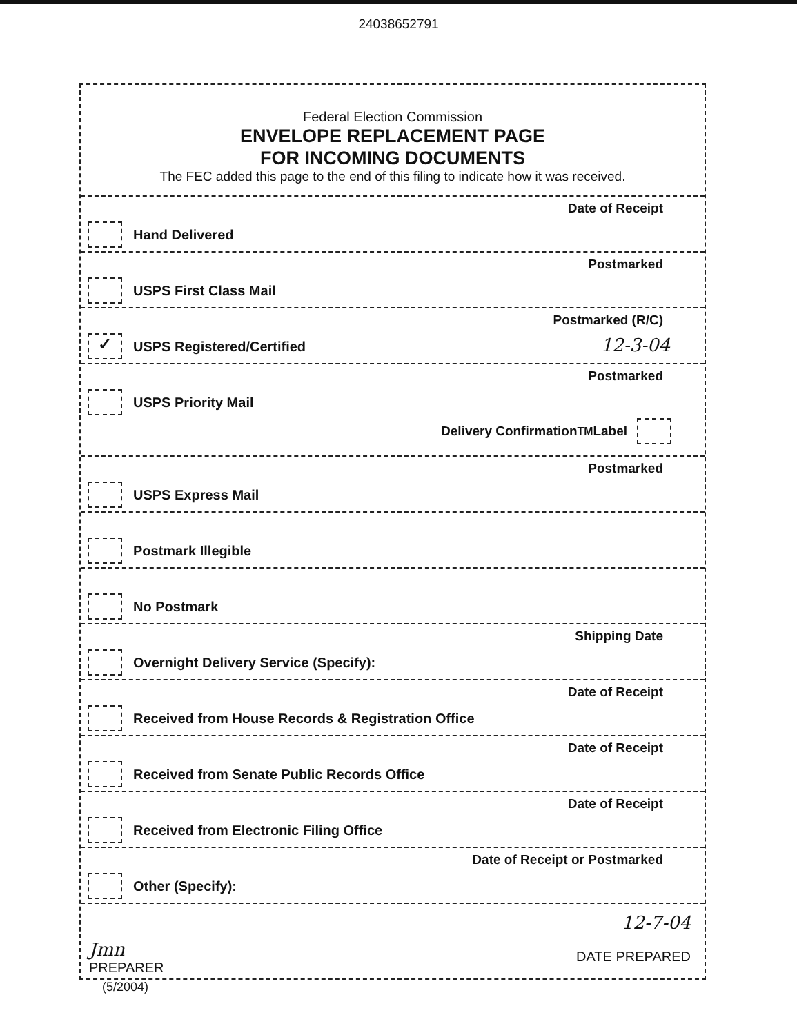24038652791
Federal Election Commission
ENVELOPE REPLACEMENT PAGE
FOR INCOMING DOCUMENTS
The FEC added this page to the end of this filing to indicate how it was received.
Date of Receipt
Hand Delivered
Postmarked
USPS First Class Mail
Postmarked (R/C)
✓
USPS Registered/Certified
12-3-04
Postmarked
USPS Priority Mail
Delivery Confirmation <sup>TM</sup> Label
Postmarked
USPS Express Mail
Postmark Illegible
No Postmark
Shipping Date
Overnight Delivery Service (Specify):
Date of Receipt
Received from House Records & Registration Office
Date of Receipt
Received from Senate Public Records Office
Date of Receipt
Received from Electronic Filing Office
Date of Receipt or Postmarked
Other (Specify):
Jmn
PREPARER
12-7-04
DATE PREPARED
(5/2004)